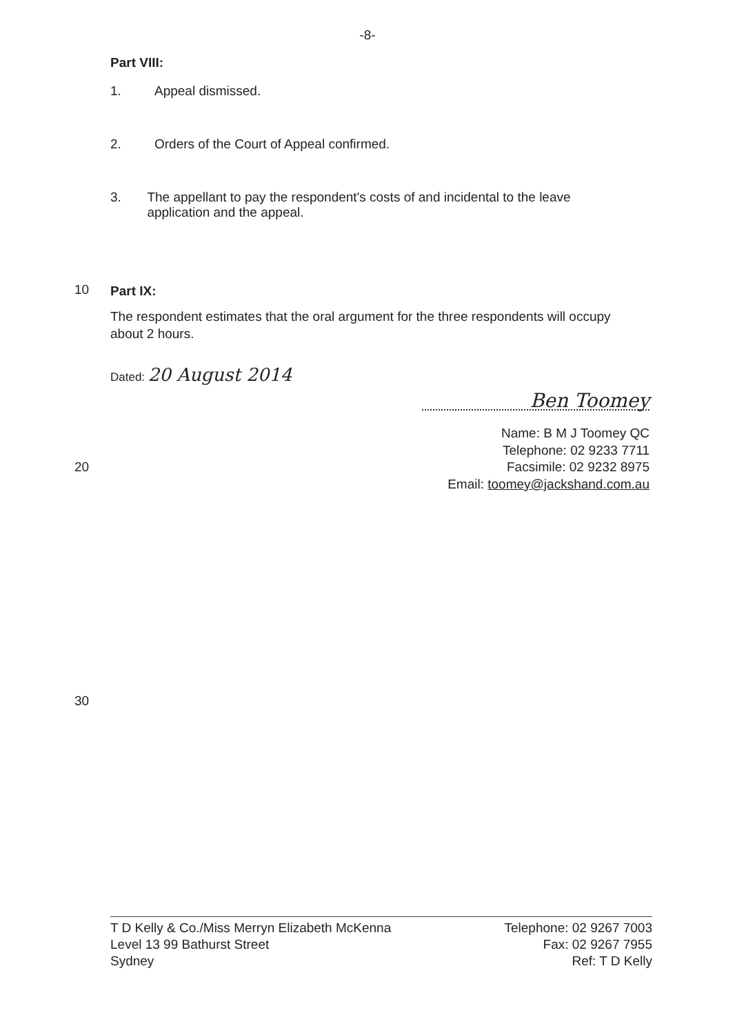-8-
Part VIII:
1. Appeal dismissed.
2. Orders of the Court of Appeal confirmed.
3. The appellant to pay the respondent's costs of and incidental to the leave application and the appeal.
10
Part IX:
The respondent estimates that the oral argument for the three respondents will occupy about 2 hours.
Dated: 20 August 2014
Ben Toomey
Name: B M J Toomey QC
Telephone: 02 9233 7711
20 Facsimile: 02 9232 8975
Email: toomey@jackshand.com.au
30
T D Kelly & Co./Miss Merryn Elizabeth McKenna
Level 13 99 Bathurst Street
Sydney
Telephone: 02 9267 7003
Fax: 02 9267 7955
Ref: T D Kelly